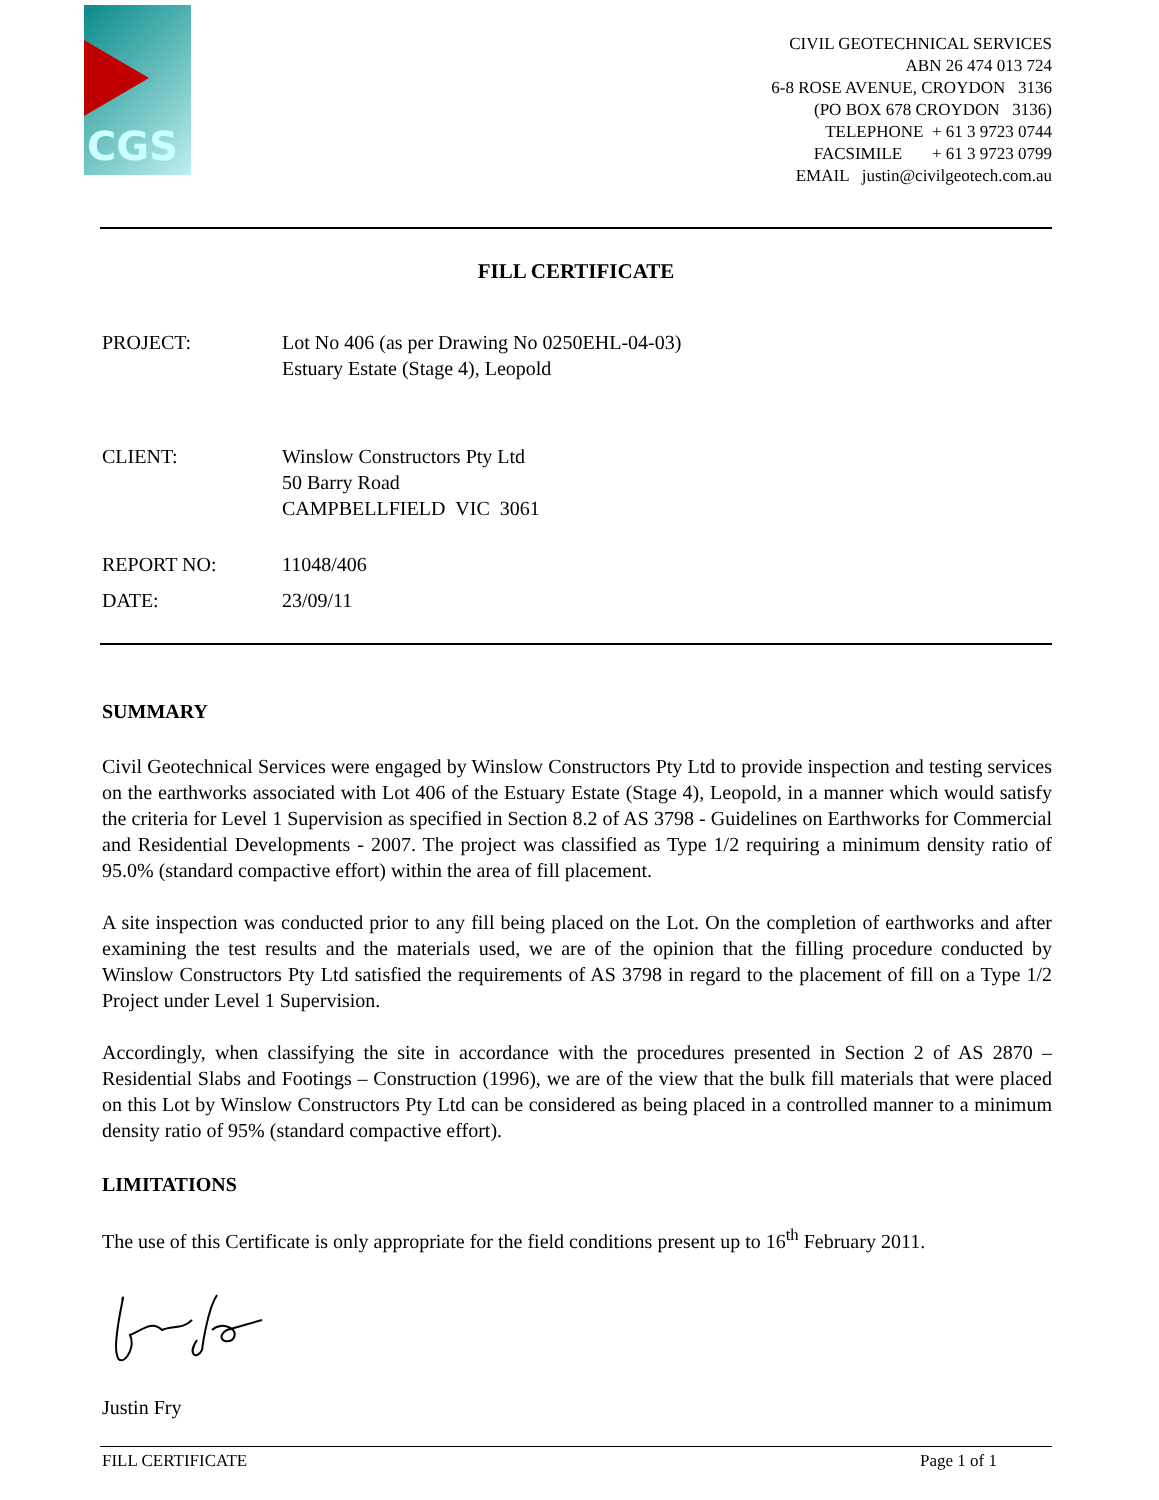CGS
CIVIL GEOTECHNICAL SERVICES
ABN 26 474 013 724
6-8 ROSE AVENUE, CROYDON 3136
(PO BOX 678 CROYDON 3136)
TELEPHONE + 61 3 9723 0744
FACSIMILE + 61 3 9723 0799
EMAIL justin@civilgeotech.com.au
FILL CERTIFICATE
PROJECT: Lot No 406 (as per Drawing No 0250EHL-04-03)
Estuary Estate (Stage 4), Leopold
CLIENT: Winslow Constructors Pty Ltd
50 Barry Road
CAMPBELLFIELD VIC 3061
REPORT NO: 11048/406
DATE: 23/09/11
SUMMARY
Civil Geotechnical Services were engaged by Winslow Constructors Pty Ltd to provide inspection and testing services on the earthworks associated with Lot 406 of the Estuary Estate (Stage 4), Leopold, in a manner which would satisfy the criteria for Level 1 Supervision as specified in Section 8.2 of AS 3798 - Guidelines on Earthworks for Commercial and Residential Developments - 2007. The project was classified as Type 1/2 requiring a minimum density ratio of 95.0% (standard compactive effort) within the area of fill placement.
A site inspection was conducted prior to any fill being placed on the Lot. On the completion of earthworks and after examining the test results and the materials used, we are of the opinion that the filling procedure conducted by Winslow Constructors Pty Ltd satisfied the requirements of AS 3798 in regard to the placement of fill on a Type 1/2 Project under Level 1 Supervision.
Accordingly, when classifying the site in accordance with the procedures presented in Section 2 of AS 2870 – Residential Slabs and Footings – Construction (1996), we are of the view that the bulk fill materials that were placed on this Lot by Winslow Constructors Pty Ltd can be considered as being placed in a controlled manner to a minimum density ratio of 95% (standard compactive effort).
LIMITATIONS
The use of this Certificate is only appropriate for the field conditions present up to 16<sup>th</sup> February 2011.
Justin Fry
FILL CERTIFICATE Page 1 of 1